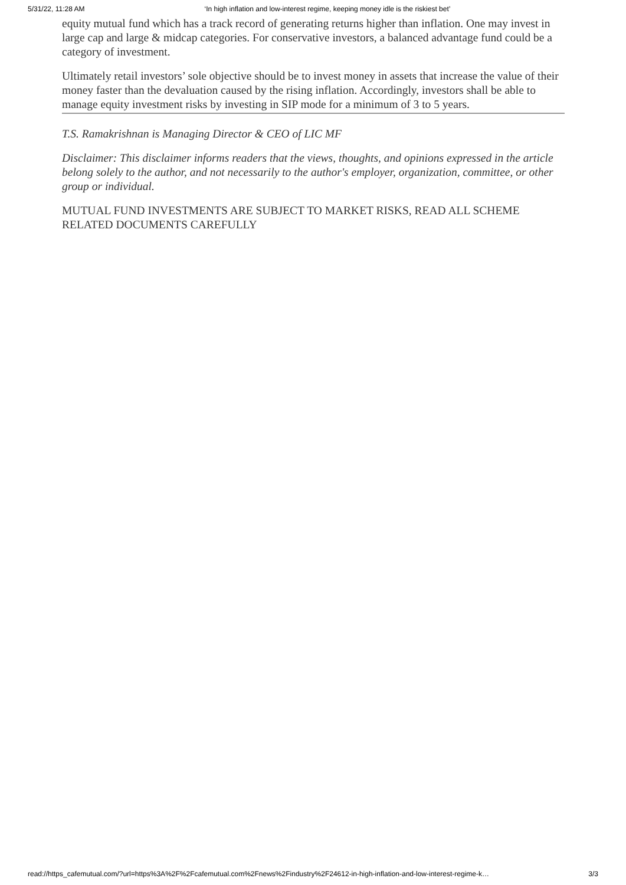5/31/22, 11:28 AM ‘In high inflation and low-interest regime, keeping money idle is the riskiest bet’
equity mutual fund which has a track record of generating returns higher than inflation. One may invest in large cap and large & midcap categories. For conservative investors, a balanced advantage fund could be a category of investment.
Ultimately retail investors’ sole objective should be to invest money in assets that increase the value of their money faster than the devaluation caused by the rising inflation. Accordingly, investors shall be able to manage equity investment risks by investing in SIP mode for a minimum of 3 to 5 years.
T.S. Ramakrishnan is Managing Director & CEO of LIC MF
Disclaimer: This disclaimer informs readers that the views, thoughts, and opinions expressed in the article belong solely to the author, and not necessarily to the author's employer, organization, committee, or other group or individual.
MUTUAL FUND INVESTMENTS ARE SUBJECT TO MARKET RISKS, READ ALL SCHEME RELATED DOCUMENTS CAREFULLY
read://https_cafemutual.com/?url=https%3A%2F%2Fcafemutual.com%2Fnews%2Findustry%2F24612-in-high-inflation-and-low-interest-regime-k… 3/3